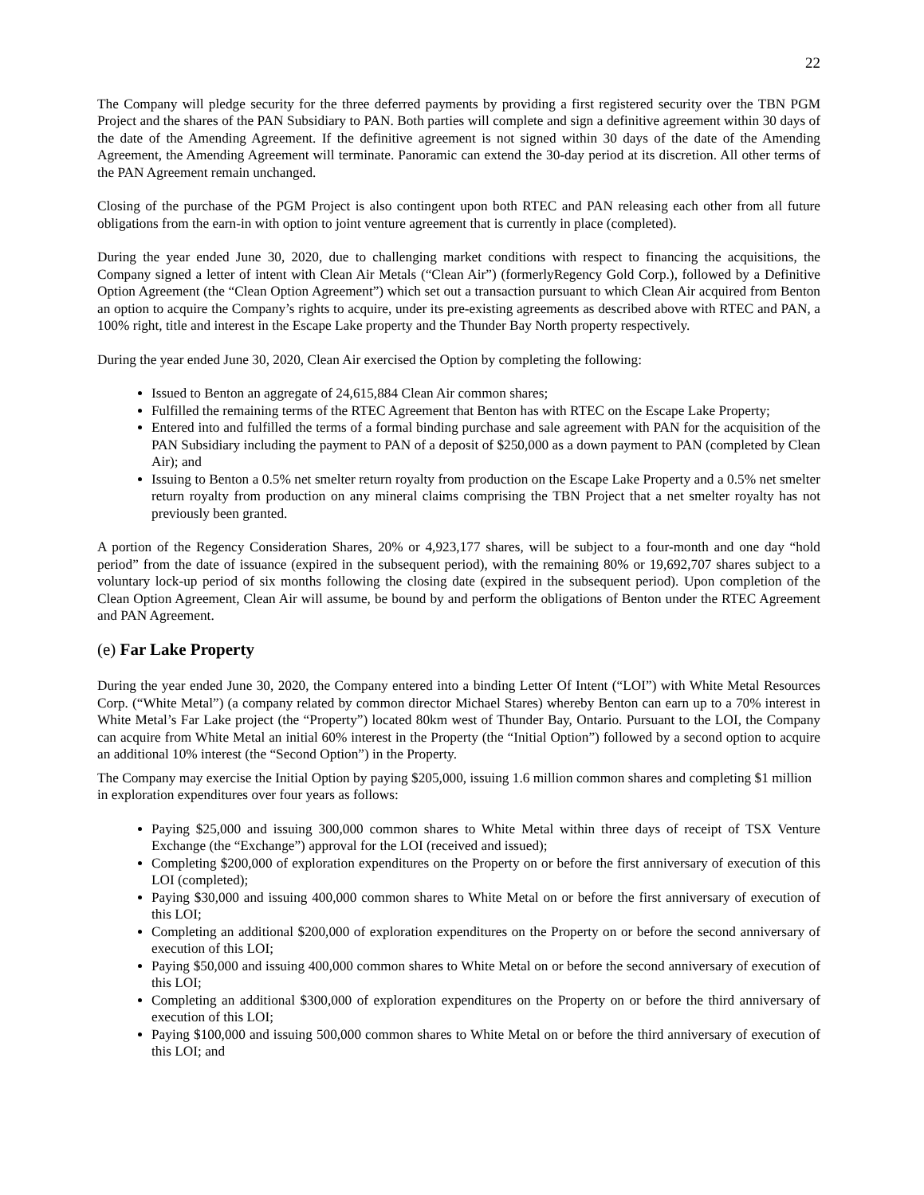22
The Company will pledge security for the three deferred payments by providing a first registered security over the TBN PGM Project and the shares of the PAN Subsidiary to PAN. Both parties will complete and sign a definitive agreement within 30 days of the date of the Amending Agreement. If the definitive agreement is not signed within 30 days of the date of the Amending Agreement, the Amending Agreement will terminate. Panoramic can extend the 30-day period at its discretion. All other terms of the PAN Agreement remain unchanged.
Closing of the purchase of the PGM Project is also contingent upon both RTEC and PAN releasing each other from all future obligations from the earn-in with option to joint venture agreement that is currently in place (completed).
During the year ended June 30, 2020, due to challenging market conditions with respect to financing the acquisitions, the Company signed a letter of intent with Clean Air Metals (“Clean Air”) (formerlyRegency Gold Corp.), followed by a Definitive Option Agreement (the “Clean Option Agreement”) which set out a transaction pursuant to which Clean Air acquired from Benton an option to acquire the Company’s rights to acquire, under its pre-existing agreements as described above with RTEC and PAN, a 100% right, title and interest in the Escape Lake property and the Thunder Bay North property respectively.
During the year ended June 30, 2020, Clean Air exercised the Option by completing the following:
Issued to Benton an aggregate of 24,615,884 Clean Air common shares;
Fulfilled the remaining terms of the RTEC Agreement that Benton has with RTEC on the Escape Lake Property;
Entered into and fulfilled the terms of a formal binding purchase and sale agreement with PAN for the acquisition of the PAN Subsidiary including the payment to PAN of a deposit of $250,000 as a down payment to PAN (completed by Clean Air); and
Issuing to Benton a 0.5% net smelter return royalty from production on the Escape Lake Property and a 0.5% net smelter return royalty from production on any mineral claims comprising the TBN Project that a net smelter royalty has not previously been granted.
A portion of the Regency Consideration Shares, 20% or 4,923,177 shares, will be subject to a four-month and one day “hold period” from the date of issuance (expired in the subsequent period), with the remaining 80% or 19,692,707 shares subject to a voluntary lock-up period of six months following the closing date (expired in the subsequent period). Upon completion of the Clean Option Agreement, Clean Air will assume, be bound by and perform the obligations of Benton under the RTEC Agreement and PAN Agreement.
(e) Far Lake Property
During the year ended June 30, 2020, the Company entered into a binding Letter Of Intent (“LOI”) with White Metal Resources Corp. (“White Metal”) (a company related by common director Michael Stares) whereby Benton can earn up to a 70% interest in White Metal’s Far Lake project (the “Property”) located 80km west of Thunder Bay, Ontario. Pursuant to the LOI, the Company can acquire from White Metal an initial 60% interest in the Property (the “Initial Option”) followed by a second option to acquire an additional 10% interest (the “Second Option”) in the Property.
The Company may exercise the Initial Option by paying $205,000, issuing 1.6 million common shares and completing $1 million in exploration expenditures over four years as follows:
Paying $25,000 and issuing 300,000 common shares to White Metal within three days of receipt of TSX Venture Exchange (the “Exchange”) approval for the LOI (received and issued);
Completing $200,000 of exploration expenditures on the Property on or before the first anniversary of execution of this LOI (completed);
Paying $30,000 and issuing 400,000 common shares to White Metal on or before the first anniversary of execution of this LOI;
Completing an additional $200,000 of exploration expenditures on the Property on or before the second anniversary of execution of this LOI;
Paying $50,000 and issuing 400,000 common shares to White Metal on or before the second anniversary of execution of this LOI;
Completing an additional $300,000 of exploration expenditures on the Property on or before the third anniversary of execution of this LOI;
Paying $100,000 and issuing 500,000 common shares to White Metal on or before the third anniversary of execution of this LOI; and